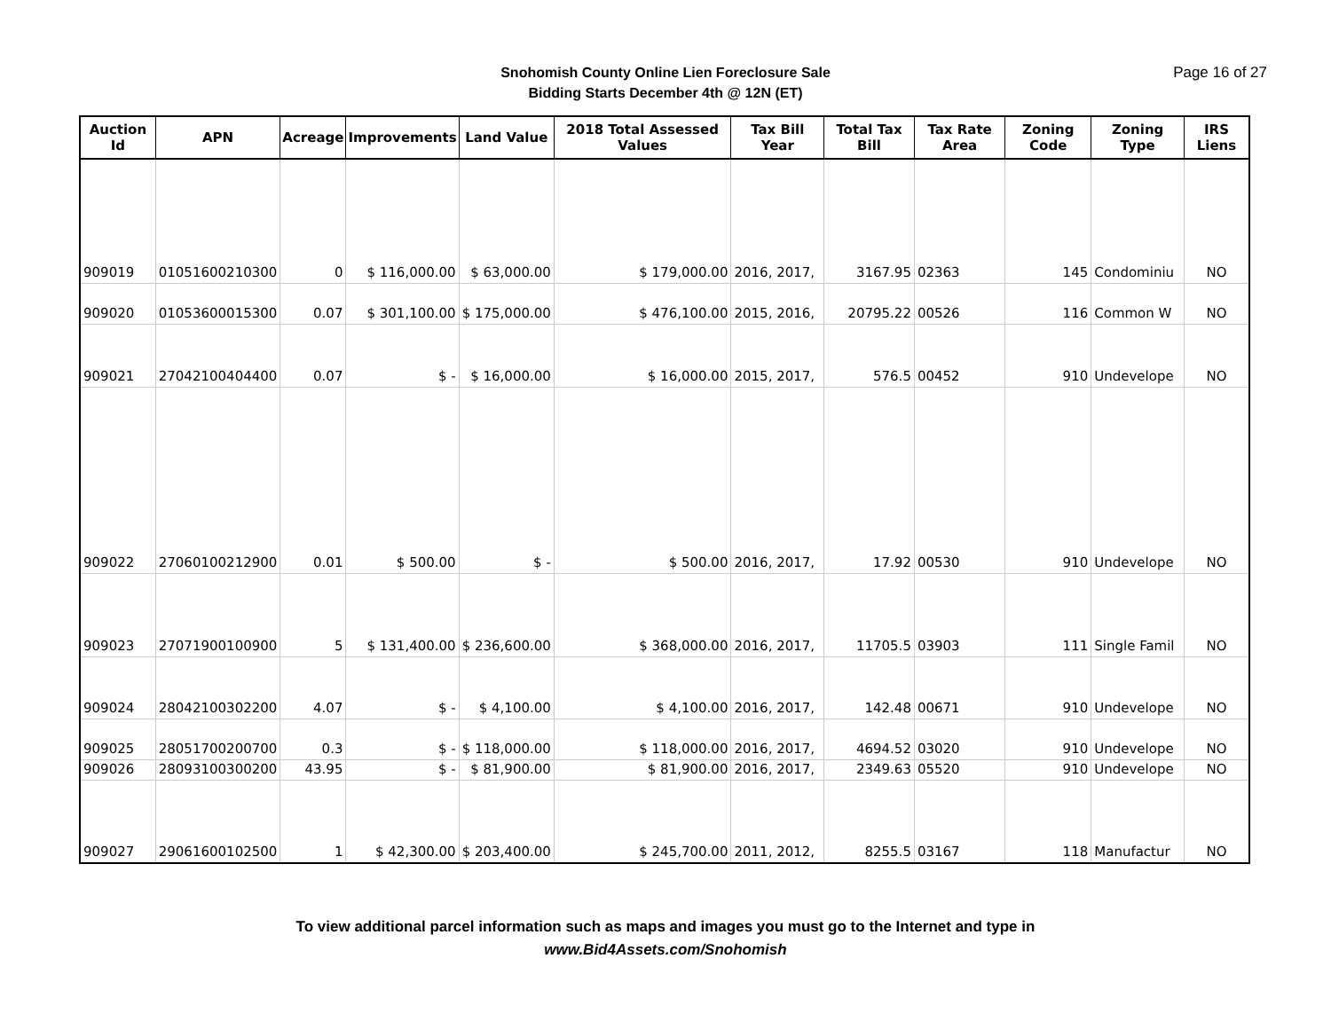Snohomish County Online Lien Foreclosure Sale
Bidding Starts December 4th @ 12N (ET)
Page 16 of 27
| Auction Id | APN | Acreage | Improvements | Land Value | 2018 Total Assessed Values | Tax Bill Year | Total Tax Bill | Tax Rate Area | Zoning Code | Zoning Type | IRS Liens |
| --- | --- | --- | --- | --- | --- | --- | --- | --- | --- | --- | --- |
| 909019 | 01051600210300 | 0 | $ 116,000.00 | $ 63,000.00 | $ 179,000.00 | 2016, 2017, | 3167.95 | 02363 | 145 | Condominiu | NO |
| 909020 | 01053600015300 | 0.07 | $ 301,100.00 | $ 175,000.00 | $ 476,100.00 | 2015, 2016, | 20795.22 | 00526 | 116 | Common W | NO |
| 909021 | 27042100404400 | 0.07 | $ - | $ 16,000.00 | $ 16,000.00 | 2015, 2017, | 576.5 | 00452 | 910 | Undevelope | NO |
| 909022 | 27060100212900 | 0.01 | $ 500.00 | $ - | $ 500.00 | 2016, 2017, | 17.92 | 00530 | 910 | Undevelope | NO |
| 909023 | 27071900100900 | 5 | $ 131,400.00 | $ 236,600.00 | $ 368,000.00 | 2016, 2017, | 11705.5 | 03903 | 111 | Single Famil | NO |
| 909024 | 28042100302200 | 4.07 | $ - | $ 4,100.00 | $ 4,100.00 | 2016, 2017, | 142.48 | 00671 | 910 | Undevelope | NO |
| 909025 | 28051700200700 | 0.3 | $ - | $ 118,000.00 | $ 118,000.00 | 2016, 2017, | 4694.52 | 03020 | 910 | Undevelope | NO |
| 909026 | 28093100300200 | 43.95 | $ - | $ 81,900.00 | $ 81,900.00 | 2016, 2017, | 2349.63 | 05520 | 910 | Undevelope | NO |
| 909027 | 29061600102500 | 1 | $ 42,300.00 | $ 203,400.00 | $ 245,700.00 | 2011, 2012, | 8255.5 | 03167 | 118 | Manufactur | NO |
To view additional parcel information such as maps and images you must go to the Internet and type in
www.Bid4Assets.com/Snohomish